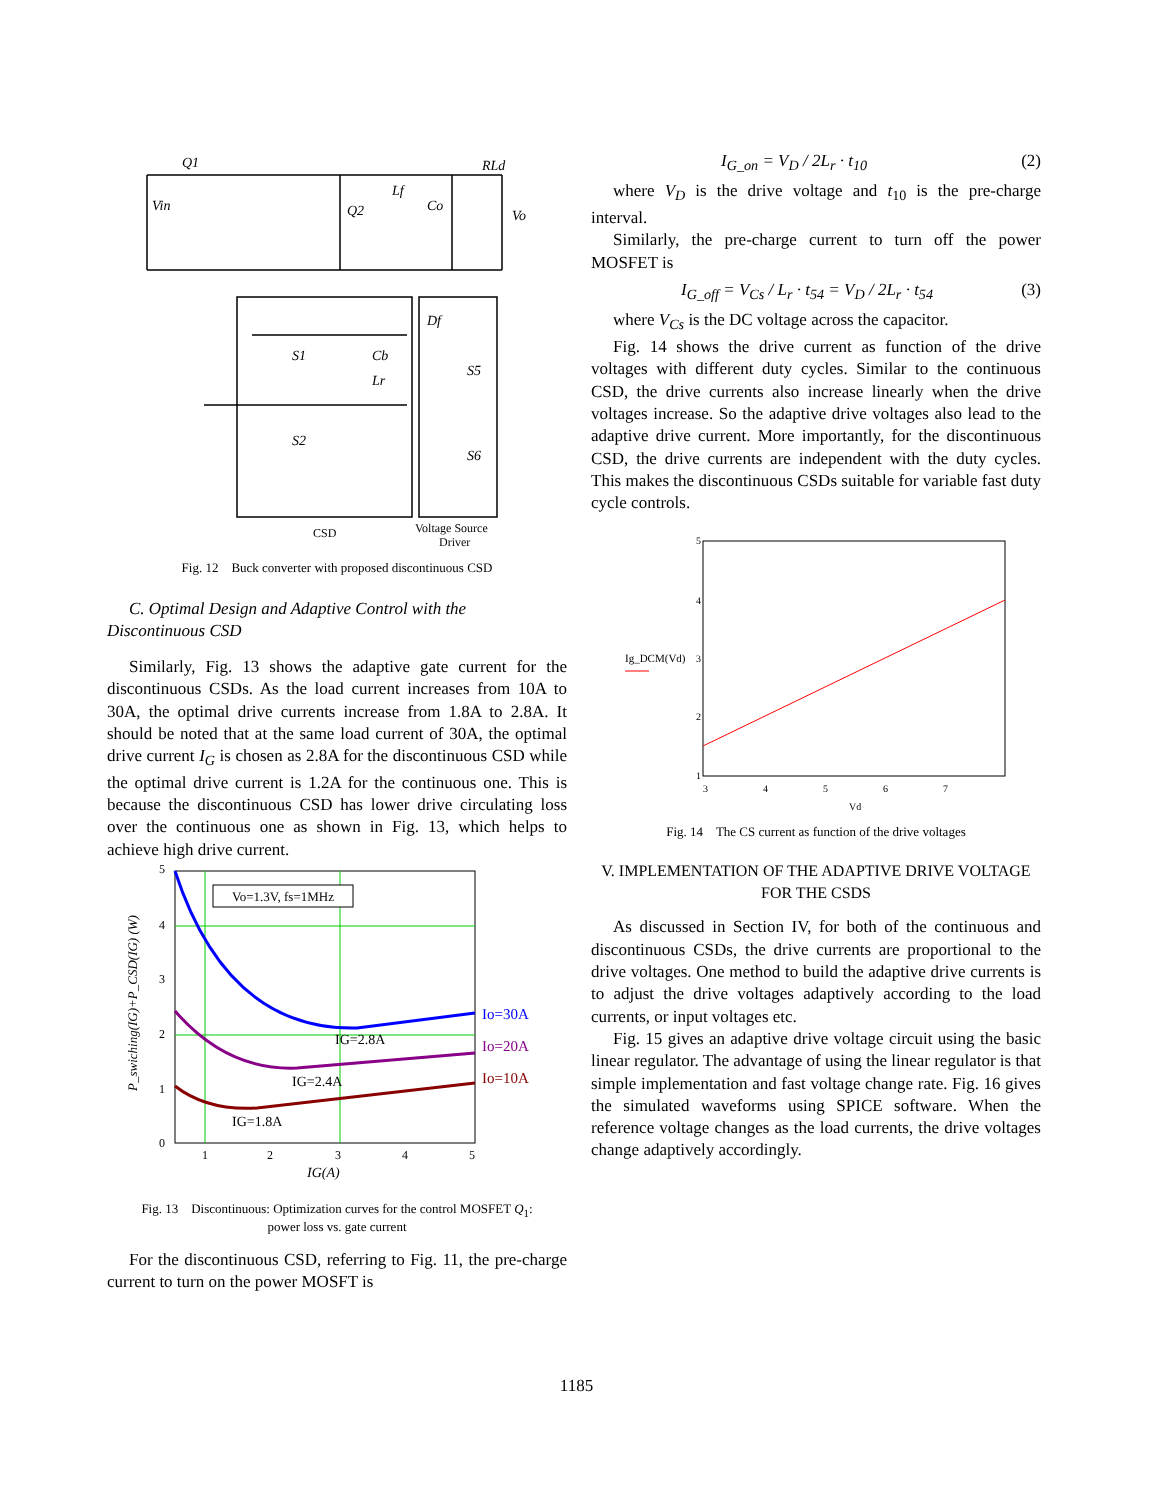Q1
Vin
Q2
Lf
RLd
Vo
Co
S1
Cb
S5
S6
S2
Lr
Df
CSD
Voltage Source
Driver
Fig. 12 Buck converter with proposed discontinuous CSD
C. Optimal Design and Adaptive Control with the Discontinuous CSD
Similarly, Fig. 13 shows the adaptive gate current for the discontinuous CSDs. As the load current increases from 10A to 30A, the optimal drive currents increase from 1.8A to 2.8A. It should be noted that at the same load current of 30A, the optimal drive current I<sub>G</sub> is chosen as 2.8A for the discontinuous CSD while the optimal drive current is 1.2A for the continuous one. This is because the discontinuous CSD has lower drive circulating loss over the continuous one as shown in Fig. 13, which helps to achieve high drive current.
Vo=1.3V, fs=1MHz
Io=30A
Io=20A
Io=10A
IG=2.8A
IG=2.4A
IG=1.8A
5
4
3
2
1
0
1
2
3
4
5
IG(A)
P_swiching(IG)+P_CSD(IG) (W)
Fig. 13 Discontinuous: Optimization curves for the control MOSFET Q<sub>1</sub>:
power loss vs. gate current
For the discontinuous CSD, referring to Fig. 11, the pre-charge current to turn on the power MOSFT is
I<sub>G_on</sub> = V<sub>D</sub> / 2L<sub>r</sub> · t<sub>10</sub> (2)
where V<sub>D</sub> is the drive voltage and t<sub>10</sub> is the pre-charge interval.
Similarly, the pre-charge current to turn off the power MOSFET is
I<sub>G_off</sub> = V<sub>Cs</sub> / L<sub>r</sub> · t<sub>54</sub> = V<sub>D</sub> / 2L<sub>r</sub> · t<sub>54</sub> (3)
where V<sub>Cs</sub> is the DC voltage across the capacitor.
Fig. 14 shows the drive current as function of the drive voltages with different duty cycles. Similar to the continuous CSD, the drive currents also increase linearly when the drive voltages increase. So the adaptive drive voltages also lead to the adaptive drive current. More importantly, for the discontinuous CSD, the drive currents are independent with the duty cycles. This makes the discontinuous CSDs suitable for variable fast duty cycle controls.
Ig_DCM(Vd)
5
4
3
2
1
3
4
5
6
7
Vd
Fig. 14 The CS current as function of the drive voltages
V. IMPLEMENTATION OF THE ADAPTIVE DRIVE VOLTAGE FOR THE CSDS
As discussed in Section IV, for both of the continuous and discontinuous CSDs, the drive currents are proportional to the drive voltages. One method to build the adaptive drive currents is to adjust the drive voltages adaptively according to the load currents, or input voltages etc.
Fig. 15 gives an adaptive drive voltage circuit using the basic linear regulator. The advantage of using the linear regulator is that simple implementation and fast voltage change rate. Fig. 16 gives the simulated waveforms using SPICE software. When the reference voltage changes as the load currents, the drive voltages change adaptively accordingly.
1185